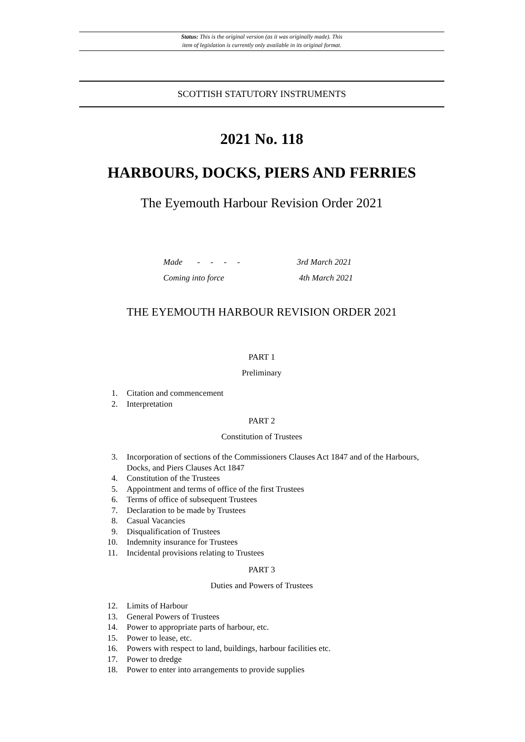Status: This is the original version (as it was originally made). This
item of legislation is currently only available in its original format.
SCOTTISH STATUTORY INSTRUMENTS
2021 No. 118
HARBOURS, DOCKS, PIERS AND FERRIES
The Eyemouth Harbour Revision Order 2021
Made - - - - 3rd March 2021
Coming into force 4th March 2021
THE EYEMOUTH HARBOUR REVISION ORDER 2021
PART 1
Preliminary
1. Citation and commencement
2. Interpretation
PART 2
Constitution of Trustees
3. Incorporation of sections of the Commissioners Clauses Act 1847 and of the Harbours, Docks, and Piers Clauses Act 1847
4. Constitution of the Trustees
5. Appointment and terms of office of the first Trustees
6. Terms of office of subsequent Trustees
7. Declaration to be made by Trustees
8. Casual Vacancies
9. Disqualification of Trustees
10. Indemnity insurance for Trustees
11. Incidental provisions relating to Trustees
PART 3
Duties and Powers of Trustees
12. Limits of Harbour
13. General Powers of Trustees
14. Power to appropriate parts of harbour, etc.
15. Power to lease, etc.
16. Powers with respect to land, buildings, harbour facilities etc.
17. Power to dredge
18. Power to enter into arrangements to provide supplies